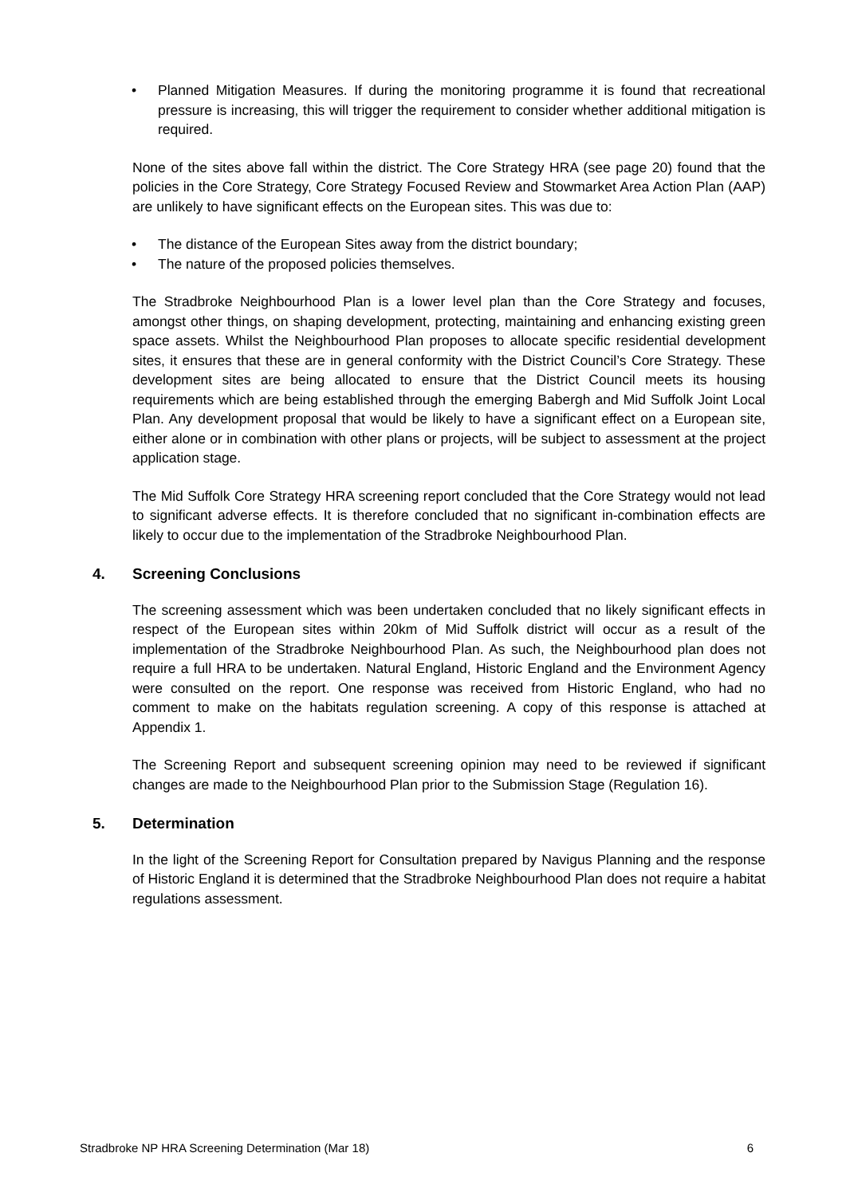• Planned Mitigation Measures. If during the monitoring programme it is found that recreational pressure is increasing, this will trigger the requirement to consider whether additional mitigation is required.
None of the sites above fall within the district. The Core Strategy HRA (see page 20) found that the policies in the Core Strategy, Core Strategy Focused Review and Stowmarket Area Action Plan (AAP) are unlikely to have significant effects on the European sites. This was due to:
• The distance of the European Sites away from the district boundary;
• The nature of the proposed policies themselves.
The Stradbroke Neighbourhood Plan is a lower level plan than the Core Strategy and focuses, amongst other things, on shaping development, protecting, maintaining and enhancing existing green space assets. Whilst the Neighbourhood Plan proposes to allocate specific residential development sites, it ensures that these are in general conformity with the District Council’s Core Strategy. These development sites are being allocated to ensure that the District Council meets its housing requirements which are being established through the emerging Babergh and Mid Suffolk Joint Local Plan. Any development proposal that would be likely to have a significant effect on a European site, either alone or in combination with other plans or projects, will be subject to assessment at the project application stage.
The Mid Suffolk Core Strategy HRA screening report concluded that the Core Strategy would not lead to significant adverse effects. It is therefore concluded that no significant in-combination effects are likely to occur due to the implementation of the Stradbroke Neighbourhood Plan.
4. Screening Conclusions
The screening assessment which was been undertaken concluded that no likely significant effects in respect of the European sites within 20km of Mid Suffolk district will occur as a result of the implementation of the Stradbroke Neighbourhood Plan. As such, the Neighbourhood plan does not require a full HRA to be undertaken. Natural England, Historic England and the Environment Agency were consulted on the report. One response was received from Historic England, who had no comment to make on the habitats regulation screening. A copy of this response is attached at Appendix 1.
The Screening Report and subsequent screening opinion may need to be reviewed if significant changes are made to the Neighbourhood Plan prior to the Submission Stage (Regulation 16).
5. Determination
In the light of the Screening Report for Consultation prepared by Navigus Planning and the response of Historic England it is determined that the Stradbroke Neighbourhood Plan does not require a habitat regulations assessment.
Stradbroke NP HRA Screening Determination (Mar 18) 6